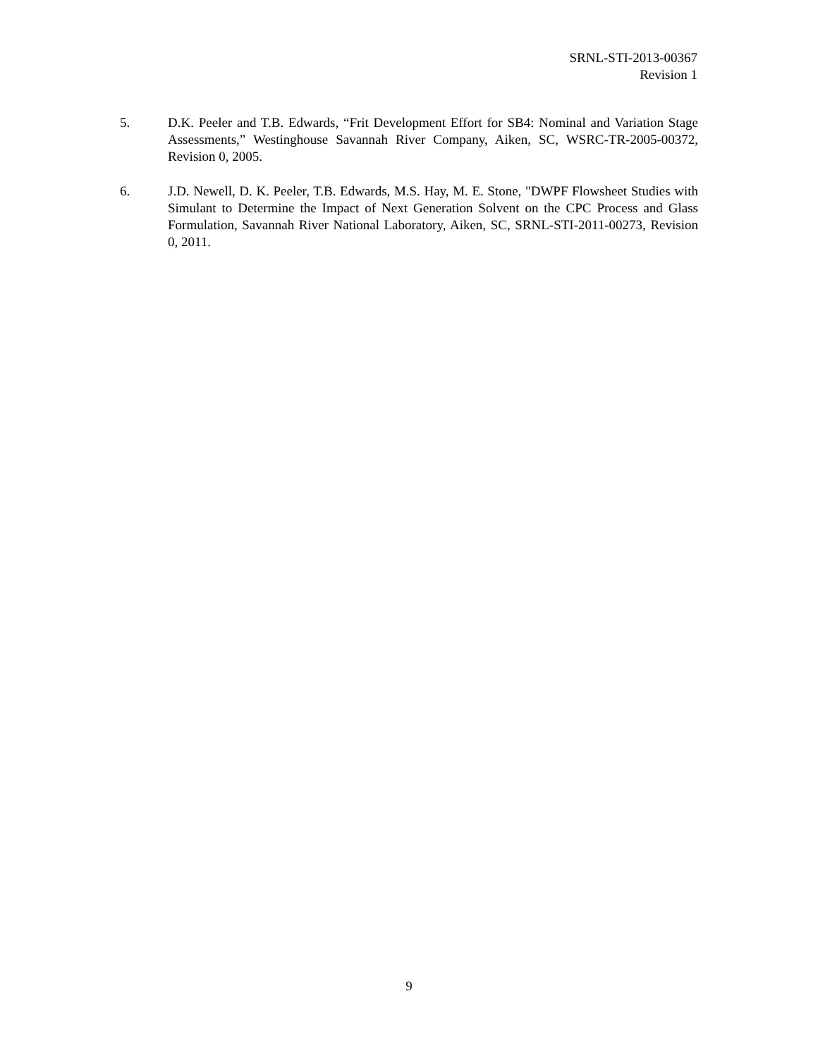SRNL-STI-2013-00367
Revision 1
5. D.K. Peeler and T.B. Edwards, “Frit Development Effort for SB4: Nominal and Variation Stage Assessments,” Westinghouse Savannah River Company, Aiken, SC, WSRC-TR-2005-00372, Revision 0, 2005.
6. J.D. Newell, D. K. Peeler, T.B. Edwards, M.S. Hay, M. E. Stone, "DWPF Flowsheet Studies with Simulant to Determine the Impact of Next Generation Solvent on the CPC Process and Glass Formulation, Savannah River National Laboratory, Aiken, SC, SRNL-STI-2011-00273, Revision 0, 2011.
9